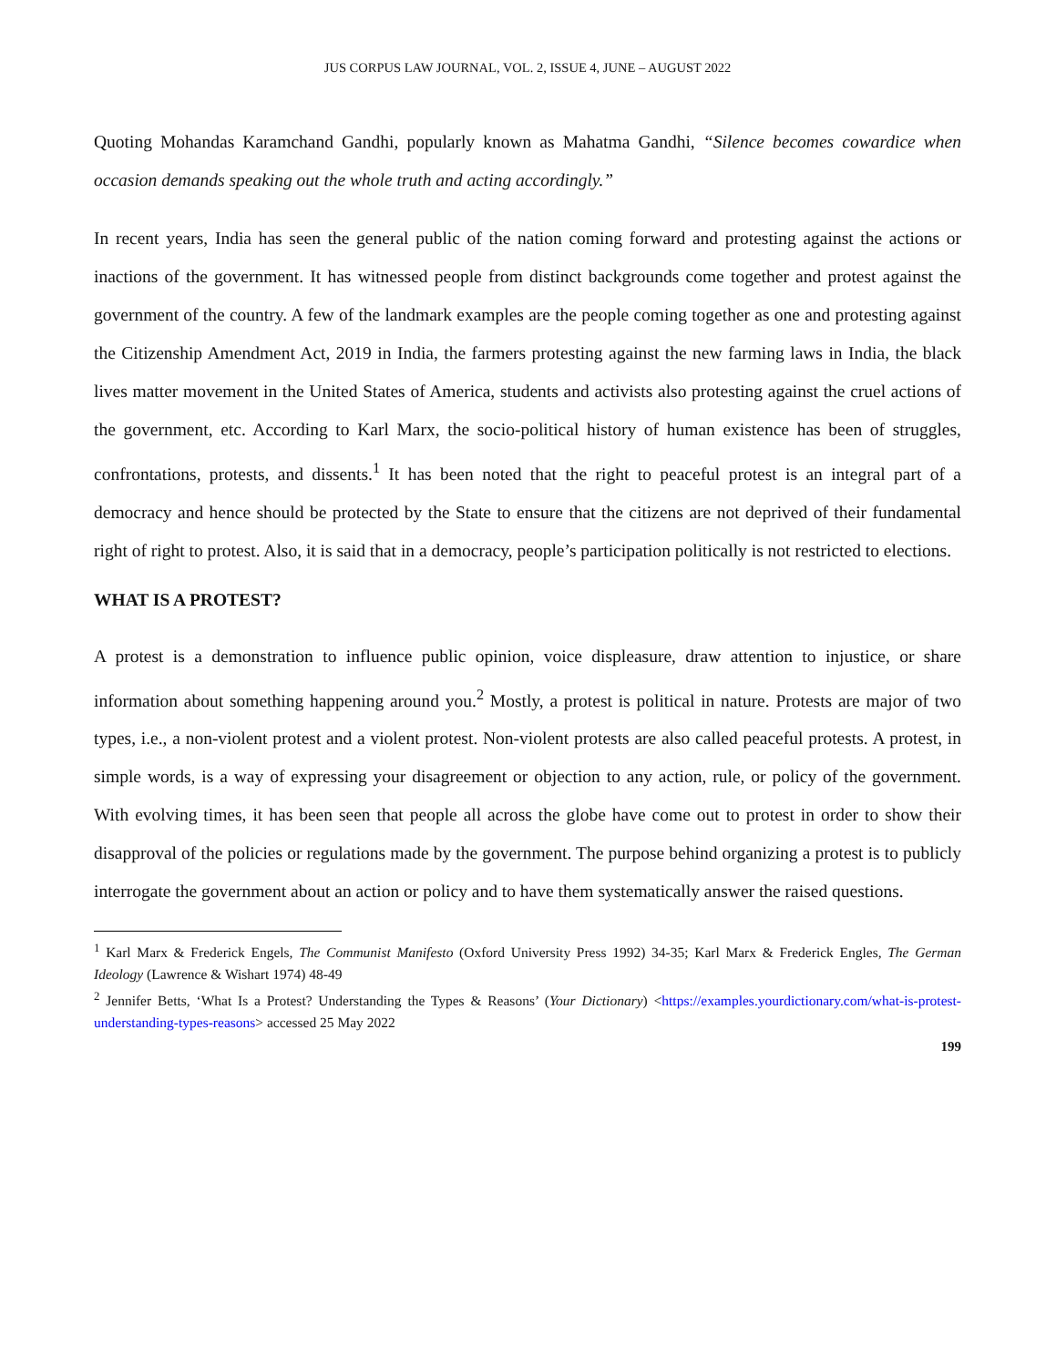JUS CORPUS LAW JOURNAL, VOL. 2, ISSUE 4, JUNE – AUGUST 2022
Quoting Mohandas Karamchand Gandhi, popularly known as Mahatma Gandhi, “Silence becomes cowardice when occasion demands speaking out the whole truth and acting accordingly.”
In recent years, India has seen the general public of the nation coming forward and protesting against the actions or inactions of the government. It has witnessed people from distinct backgrounds come together and protest against the government of the country. A few of the landmark examples are the people coming together as one and protesting against the Citizenship Amendment Act, 2019 in India, the farmers protesting against the new farming laws in India, the black lives matter movement in the United States of America, students and activists also protesting against the cruel actions of the government, etc. According to Karl Marx, the socio-political history of human existence has been of struggles, confrontations, protests, and dissents.<sup>1</sup> It has been noted that the right to peaceful protest is an integral part of a democracy and hence should be protected by the State to ensure that the citizens are not deprived of their fundamental right of right to protest. Also, it is said that in a democracy, people’s participation politically is not restricted to elections.
WHAT IS A PROTEST?
A protest is a demonstration to influence public opinion, voice displeasure, draw attention to injustice, or share information about something happening around you.<sup>2</sup> Mostly, a protest is political in nature. Protests are major of two types, i.e., a non-violent protest and a violent protest. Non-violent protests are also called peaceful protests. A protest, in simple words, is a way of expressing your disagreement or objection to any action, rule, or policy of the government. With evolving times, it has been seen that people all across the globe have come out to protest in order to show their disapproval of the policies or regulations made by the government. The purpose behind organizing a protest is to publicly interrogate the government about an action or policy and to have them systematically answer the raised questions.
<sup>1</sup> Karl Marx & Frederick Engels, The Communist Manifesto (Oxford University Press 1992) 34-35; Karl Marx & Frederick Engles, The German Ideology (Lawrence & Wishart 1974) 48-49
<sup>2</sup> Jennifer Betts, ‘What Is a Protest? Understanding the Types & Reasons’ (Your Dictionary) <https://examples.yourdictionary.com/what-is-protest-understanding-types-reasons> accessed 25 May 2022
199